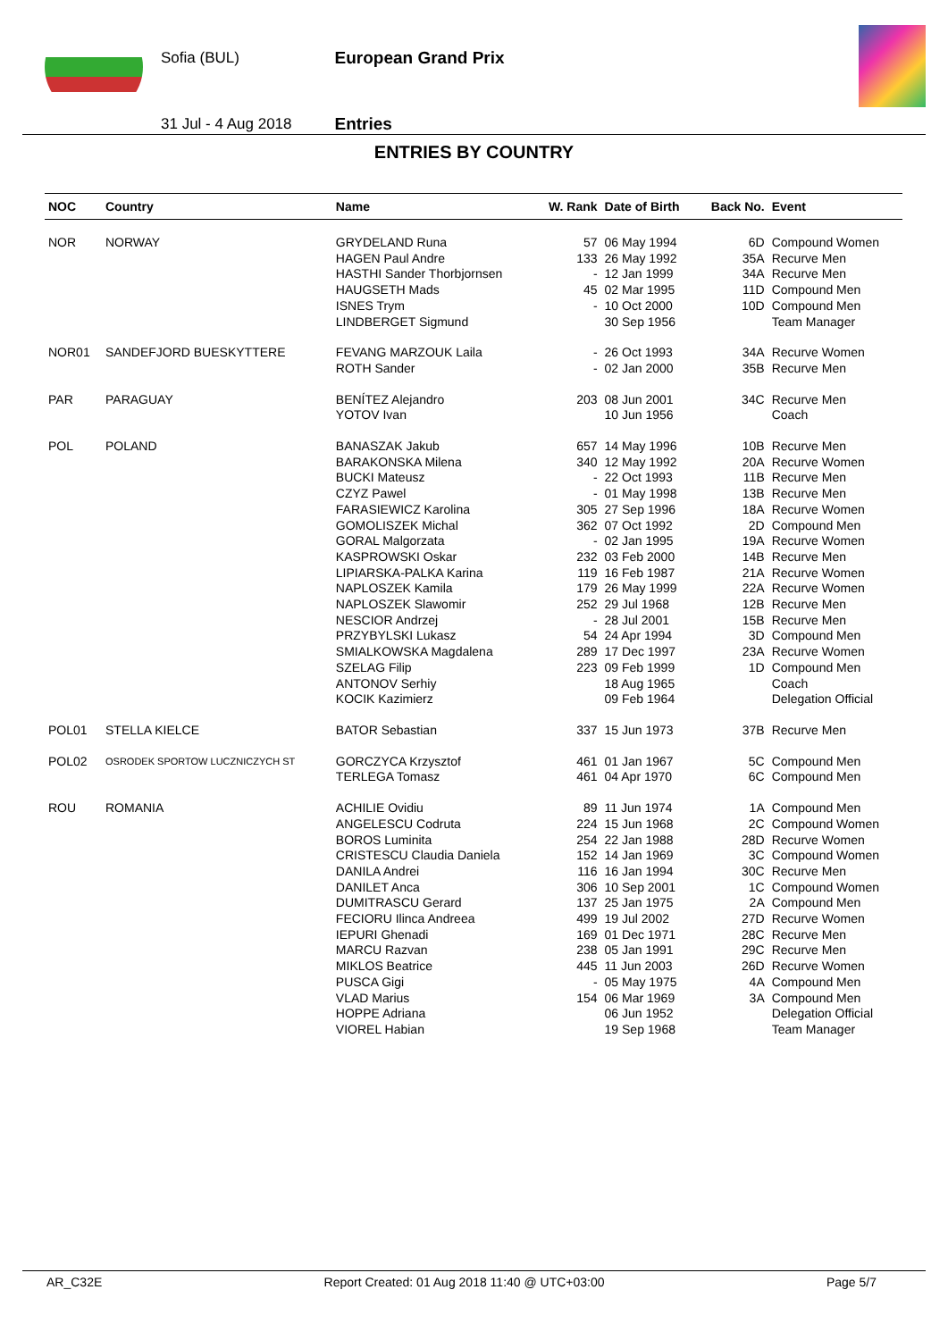Sofia (BUL)
31 Jul - 4 Aug 2018
European Grand Prix
Entries
ENTRIES BY COUNTRY
| NOC | Country | Name | W. Rank | Date of Birth | Back No. | Event |
| --- | --- | --- | --- | --- | --- | --- |
| NOR | NORWAY | GRYDELAND Runa | 57 | 06 May 1994 | 6D | Compound Women |
| | | HAGEN Paul Andre | 133 | 26 May 1992 | 35A | Recurve Men |
| | | HASTHI Sander Thorbjornsen | - | 12 Jan 1999 | 34A | Recurve Men |
| | | HAUGSETH Mads | 45 | 02 Mar 1995 | 11D | Compound Men |
| | | ISNES Trym | - | 10 Oct 2000 | 10D | Compound Men |
| | | LINDBERGET Sigmund | | 30 Sep 1956 | | Team Manager |
| NOR01 | SANDEFJORD BUESKYTTERE | FEVANG MARZOUK Laila | - | 26 Oct 1993 | 34A | Recurve Women |
| | | ROTH Sander | - | 02 Jan 2000 | 35B | Recurve Men |
| PAR | PARAGUAY | BENÍTEZ Alejandro | 203 | 08 Jun 2001 | 34C | Recurve Men |
| | | YOTOV Ivan | | 10 Jun 1956 | | Coach |
| POL | POLAND | BANASZAK Jakub | 657 | 14 May 1996 | 10B | Recurve Men |
| | | BARAKONSKA Milena | 340 | 12 May 1992 | 20A | Recurve Women |
| | | BUCKI Mateusz | - | 22 Oct 1993 | 11B | Recurve Men |
| | | CZYZ Pawel | - | 01 May 1998 | 13B | Recurve Men |
| | | FARASIEWICZ Karolina | 305 | 27 Sep 1996 | 18A | Recurve Women |
| | | GOMOLISZEK Michal | 362 | 07 Oct 1992 | 2D | Compound Men |
| | | GORAL Malgorzata | - | 02 Jan 1995 | 19A | Recurve Women |
| | | KASPROWSKI Oskar | 232 | 03 Feb 2000 | 14B | Recurve Men |
| | | LIPIARSKA-PALKA Karina | 119 | 16 Feb 1987 | 21A | Recurve Women |
| | | NAPLOSZEK Kamila | 179 | 26 May 1999 | 22A | Recurve Women |
| | | NAPLOSZEK Slawomir | 252 | 29 Jul 1968 | 12B | Recurve Men |
| | | NESCIOR Andrzej | - | 28 Jul 2001 | 15B | Recurve Men |
| | | PRZYBYLSKI Lukasz | 54 | 24 Apr 1994 | 3D | Compound Men |
| | | SMIALKOWSKA Magdalena | 289 | 17 Dec 1997 | 23A | Recurve Women |
| | | SZELAG Filip | 223 | 09 Feb 1999 | 1D | Compound Men |
| | | ANTONOV Serhiy | | 18 Aug 1965 | | Coach |
| | | KOCIK Kazimierz | | 09 Feb 1964 | | Delegation Official |
| POL01 | STELLA KIELCE | BATOR Sebastian | 337 | 15 Jun 1973 | 37B | Recurve Men |
| POL02 | OSRODEK SPORTOW LUCZNICZYCH ST | GORCZYCA Krzysztof | 461 | 01 Jan 1967 | 5C | Compound Men |
| | | TERLEGA Tomasz | 461 | 04 Apr 1970 | 6C | Compound Men |
| ROU | ROMANIA | ACHILIE Ovidiu | 89 | 11 Jun 1974 | 1A | Compound Men |
| | | ANGELESCU Codruta | 224 | 15 Jun 1968 | 2C | Compound Women |
| | | BOROS Luminita | 254 | 22 Jan 1988 | 28D | Recurve Women |
| | | CRISTESCU Claudia Daniela | 152 | 14 Jan 1969 | 3C | Compound Women |
| | | DANILA Andrei | 116 | 16 Jan 1994 | 30C | Recurve Men |
| | | DANILET Anca | 306 | 10 Sep 2001 | 1C | Compound Women |
| | | DUMITRASCU Gerard | 137 | 25 Jan 1975 | 2A | Compound Men |
| | | FECIORU Ilinca Andreea | 499 | 19 Jul 2002 | 27D | Recurve Women |
| | | IEPURI Ghenadi | 169 | 01 Dec 1971 | 28C | Recurve Men |
| | | MARCU Razvan | 238 | 05 Jan 1991 | 29C | Recurve Men |
| | | MIKLOS Beatrice | 445 | 11 Jun 2003 | 26D | Recurve Women |
| | | PUSCA Gigi | - | 05 May 1975 | 4A | Compound Men |
| | | VLAD Marius | 154 | 06 Mar 1969 | 3A | Compound Men |
| | | HOPPE Adriana | | 06 Jun 1952 | | Delegation Official |
| | | VIOREL Habian | | 19 Sep 1968 | | Team Manager |
AR_C32E Report Created: 01 Aug 2018 11:40 @ UTC+03:00 Page 5/7